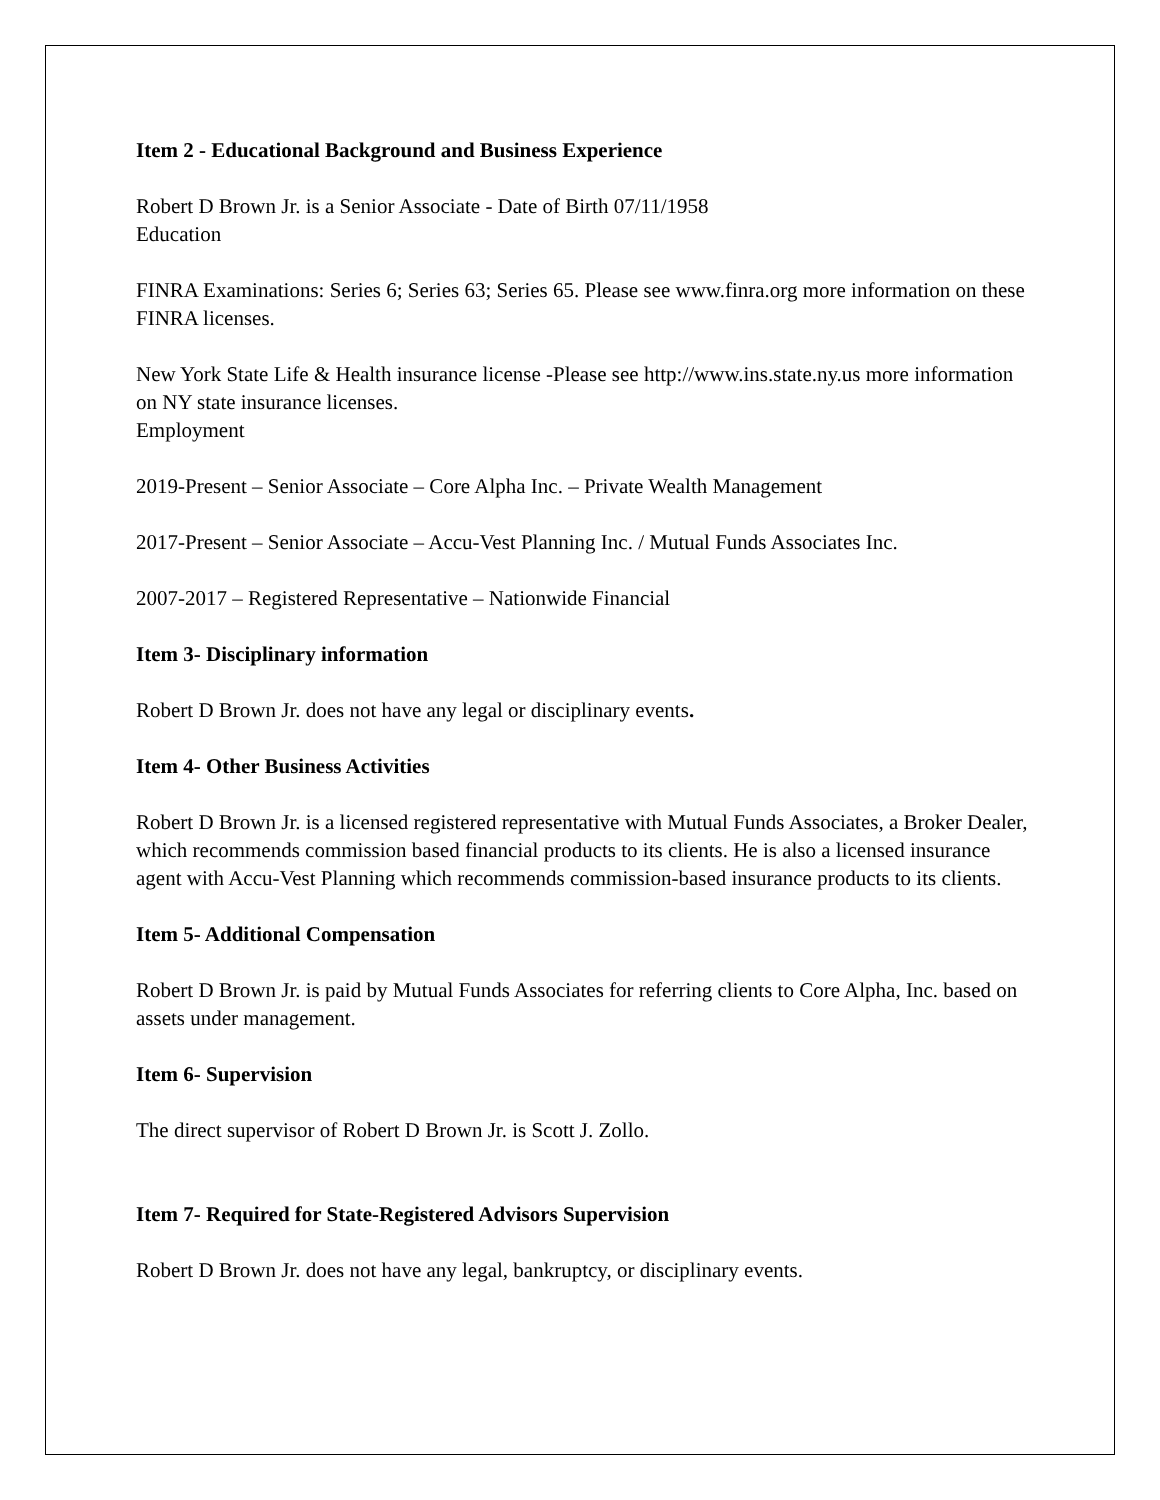Item 2 - Educational Background and Business Experience
Robert D Brown Jr. is a Senior Associate - Date of Birth 07/11/1958
Education
FINRA Examinations: Series 6; Series 63; Series 65. Please see www.finra.org more information on these FINRA licenses.
New York State Life & Health insurance license -Please see http://www.ins.state.ny.us more information on NY state insurance licenses.
Employment
2019-Present – Senior Associate – Core Alpha Inc. – Private Wealth Management
2017-Present – Senior Associate – Accu-Vest Planning Inc. / Mutual Funds Associates Inc.
2007-2017 – Registered Representative – Nationwide Financial
Item 3- Disciplinary information
Robert D Brown Jr. does not have any legal or disciplinary events.
Item 4- Other Business Activities
Robert D Brown Jr. is a licensed registered representative with Mutual Funds Associates, a Broker Dealer, which recommends commission based financial products to its clients. He is also a licensed insurance agent with Accu-Vest Planning which recommends commission-based insurance products to its clients.
Item 5- Additional Compensation
Robert D Brown Jr. is paid by Mutual Funds Associates for referring clients to Core Alpha, Inc. based on assets under management.
Item 6- Supervision
The direct supervisor of Robert D Brown Jr. is Scott J. Zollo.
Item 7- Required for State-Registered Advisors Supervision
Robert D Brown Jr. does not have any legal, bankruptcy, or disciplinary events.